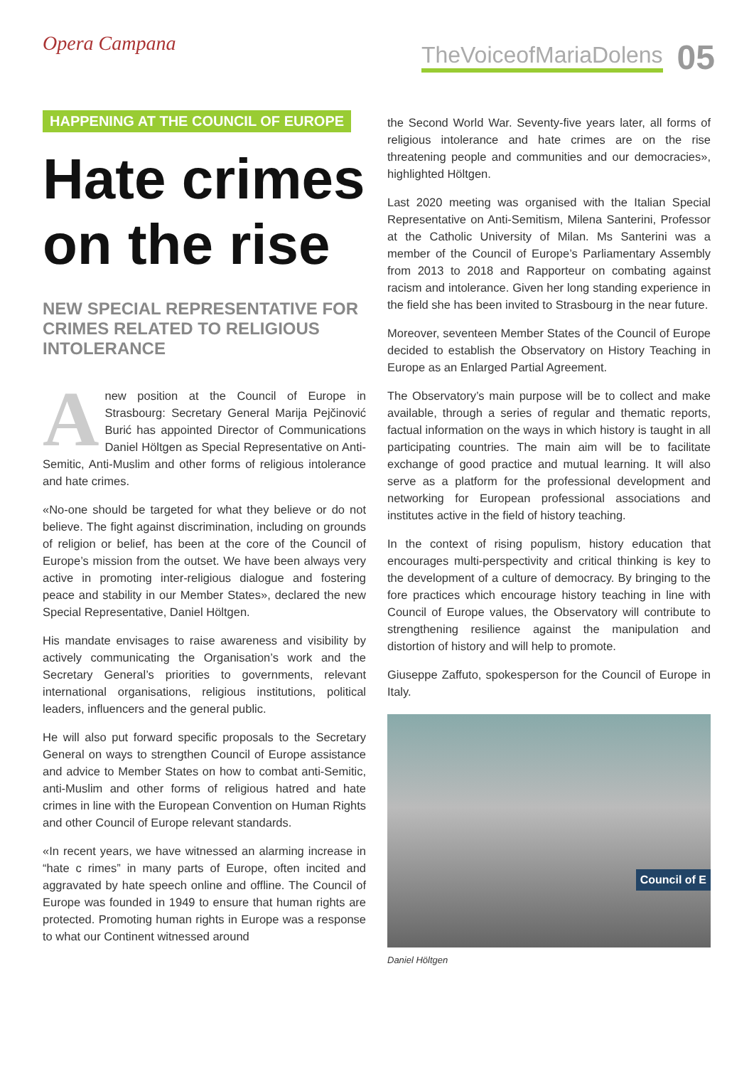Opera Campana TheVoiceofMariaDolens 05
HAPPENING AT THE COUNCIL OF EUROPE
Hate crimes on the rise
NEW SPECIAL REPRESENTATIVE FOR CRIMES RELATED TO RELIGIOUS INTOLERANCE
Anew position at the Council of Europe in Strasbourg: Secretary General Marija Pejčinović Burić has appointed Director of Communications Daniel Höltgen as Special Representative on Anti-Semitic, Anti-Muslim and other forms of religious intolerance and hate crimes.
«No-one should be targeted for what they believe or do not believe. The fight against discrimination, including on grounds of religion or belief, has been at the core of the Council of Europe’s mission from the outset. We have been always very active in promoting inter-religious dialogue and fostering peace and stability in our Member States», declared the new Special Representative, Daniel Höltgen.
His mandate envisages to raise awareness and visibility by actively communicating the Organisation’s work and the Secretary General’s priorities to governments, relevant international organisations, religious institutions, political leaders, influencers and the general public.
He will also put forward specific proposals to the Secretary General on ways to strengthen Council of Europe assistance and advice to Member States on how to combat anti-Semitic, anti-Muslim and other forms of religious hatred and hate crimes in line with the European Convention on Human Rights and other Council of Europe relevant standards.
«In recent years, we have witnessed an alarming increase in “hate c rimes” in many parts of Europe, often incited and aggravated by hate speech online and offline. The Council of Europe was founded in 1949 to ensure that human rights are protected. Promoting human rights in Europe was a response to what our Continent witnessed around
the Second World War. Seventy-five years later, all forms of religious intolerance and hate crimes are on the rise threatening people and communities and our democracies», highlighted Höltgen.
Last 2020 meeting was organised with the Italian Special Representative on Anti-Semitism, Milena Santerini, Professor at the Catholic University of Milan. Ms Santerini was a member of the Council of Europe’s Parliamentary Assembly from 2013 to 2018 and Rapporteur on combating against racism and intolerance. Given her long standing experience in the field she has been invited to Strasbourg in the near future.
Moreover, seventeen Member States of the Council of Europe decided to establish the Observatory on History Teaching in Europe as an Enlarged Partial Agreement.
The Observatory’s main purpose will be to collect and make available, through a series of regular and thematic reports, factual information on the ways in which history is taught in all participating countries. The main aim will be to facilitate exchange of good practice and mutual learning. It will also serve as a platform for the professional development and networking for European professional associations and institutes active in the field of history teaching.
In the context of rising populism, history education that encourages multi-perspectivity and critical thinking is key to the development of a culture of democracy. By bringing to the fore practices which encourage history teaching in line with Council of Europe values, the Observatory will contribute to strengthening resilience against the manipulation and distortion of history and will help to promote.
Giuseppe Zaffuto, spokesperson for the Council of Europe in Italy.
Council of E
Daniel Höltgen